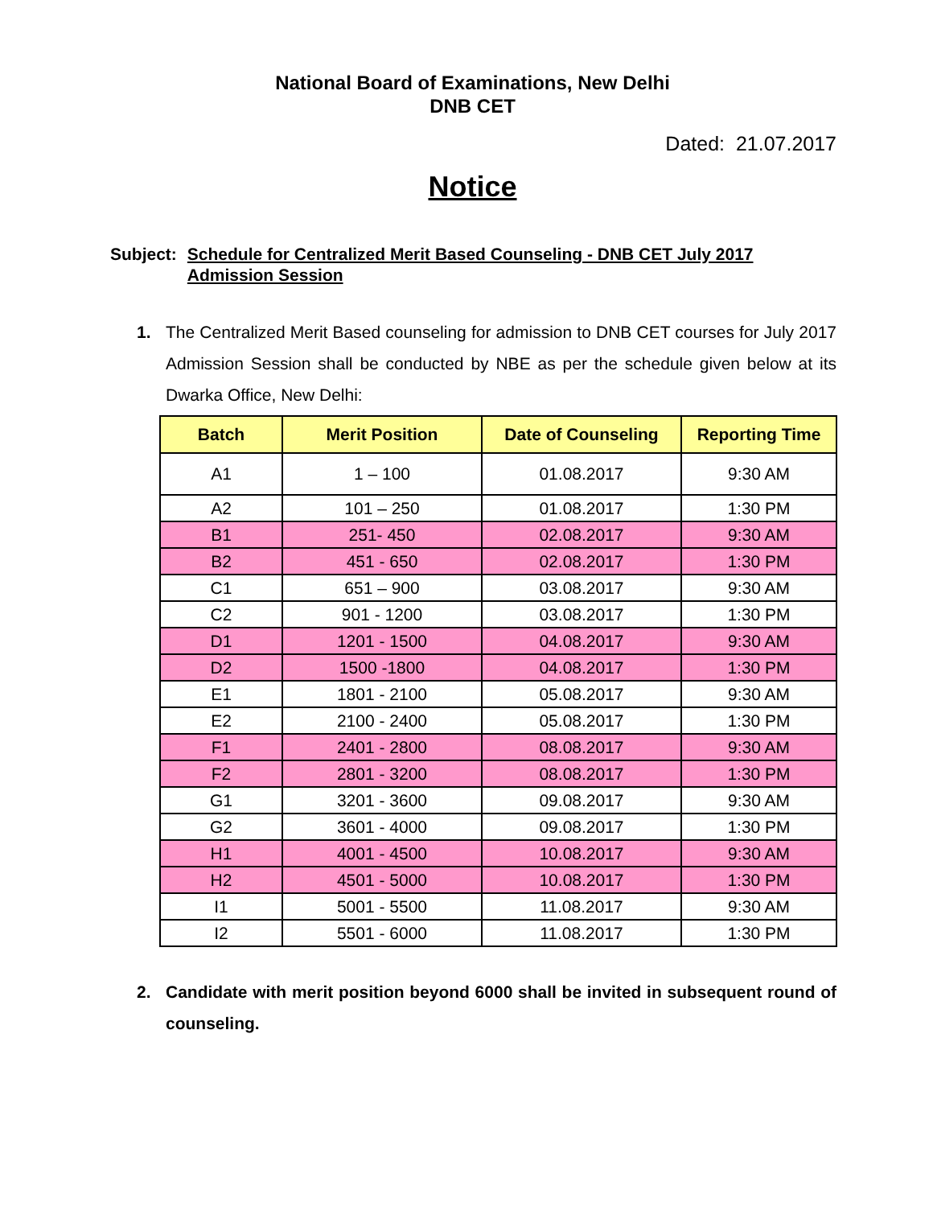National Board of Examinations, New Delhi
DNB CET
Dated: 21.07.2017
Notice
Subject: Schedule for Centralized Merit Based Counseling - DNB CET July 2017 Admission Session
1. The Centralized Merit Based counseling for admission to DNB CET courses for July 2017 Admission Session shall be conducted by NBE as per the schedule given below at its Dwarka Office, New Delhi:
| Batch | Merit Position | Date of Counseling | Reporting Time |
| --- | --- | --- | --- |
| A1 | 1 – 100 | 01.08.2017 | 9:30 AM |
| A2 | 101 – 250 | 01.08.2017 | 1:30 PM |
| B1 | 251- 450 | 02.08.2017 | 9:30 AM |
| B2 | 451 - 650 | 02.08.2017 | 1:30 PM |
| C1 | 651 – 900 | 03.08.2017 | 9:30 AM |
| C2 | 901 - 1200 | 03.08.2017 | 1:30 PM |
| D1 | 1201 - 1500 | 04.08.2017 | 9:30 AM |
| D2 | 1500 -1800 | 04.08.2017 | 1:30 PM |
| E1 | 1801 - 2100 | 05.08.2017 | 9:30 AM |
| E2 | 2100 - 2400 | 05.08.2017 | 1:30 PM |
| F1 | 2401 - 2800 | 08.08.2017 | 9:30 AM |
| F2 | 2801 - 3200 | 08.08.2017 | 1:30 PM |
| G1 | 3201 - 3600 | 09.08.2017 | 9:30 AM |
| G2 | 3601 - 4000 | 09.08.2017 | 1:30 PM |
| H1 | 4001 - 4500 | 10.08.2017 | 9:30 AM |
| H2 | 4501 - 5000 | 10.08.2017 | 1:30 PM |
| I1 | 5001 - 5500 | 11.08.2017 | 9:30 AM |
| I2 | 5501 - 6000 | 11.08.2017 | 1:30 PM |
2. Candidate with merit position beyond 6000 shall be invited in subsequent round of counseling.